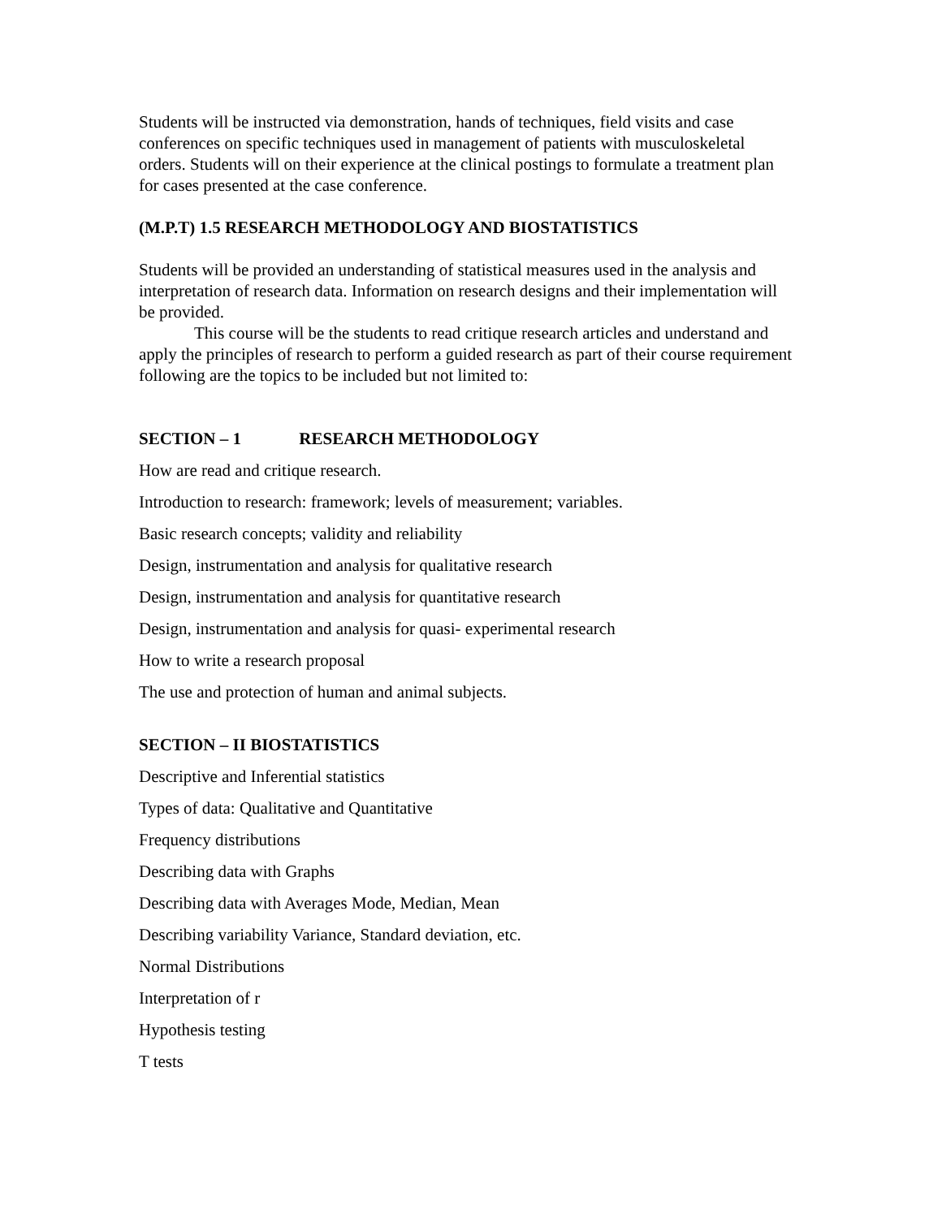Students will be instructed via demonstration, hands of techniques, field visits and case conferences on specific techniques used in management of patients with musculoskeletal orders. Students will on their experience at the clinical postings to formulate a treatment plan for cases presented at the case conference.
(M.P.T) 1.5 RESEARCH METHODOLOGY AND BIOSTATISTICS
Students will be provided an understanding of statistical measures used in the analysis and interpretation of research data. Information on research designs and their implementation will be provided.
This course will be the students to read critique research articles and understand and apply the principles of research to perform a guided research as part of their course requirement following are the topics to be included but not limited to:
SECTION – 1 RESEARCH METHODOLOGY
How are read and critique research.
Introduction to research: framework; levels of measurement; variables.
Basic research concepts; validity and reliability
Design, instrumentation and analysis for qualitative research
Design, instrumentation and analysis for quantitative research
Design, instrumentation and analysis for quasi- experimental research
How to write a research proposal
The use and protection of human and animal subjects.
SECTION – II BIOSTATISTICS
Descriptive and Inferential statistics
Types of data: Qualitative and Quantitative
Frequency distributions
Describing data with Graphs
Describing data with Averages Mode, Median, Mean
Describing variability Variance, Standard deviation, etc.
Normal Distributions
Interpretation of r
Hypothesis testing
T tests